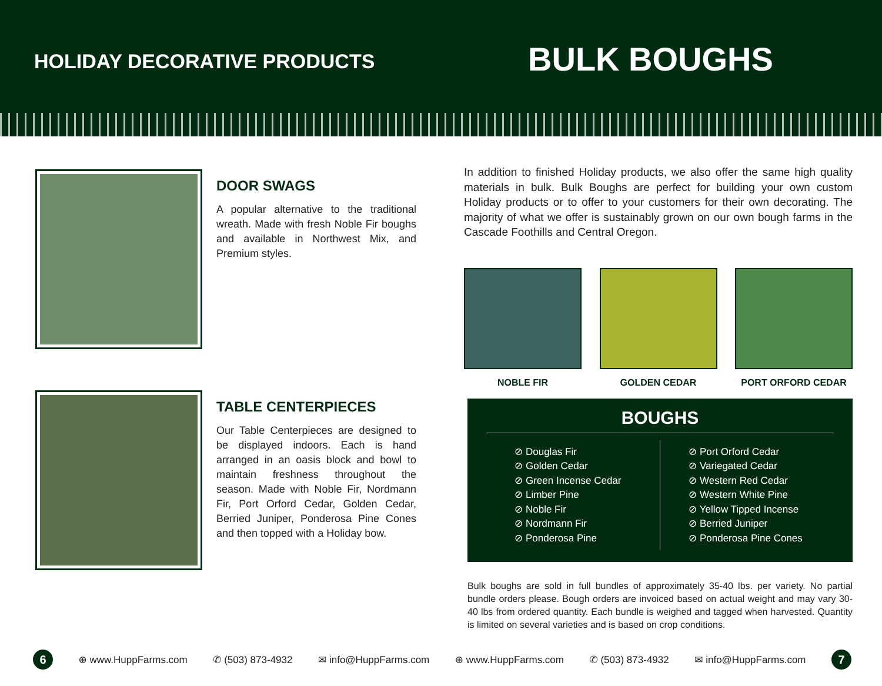HOLIDAY DECORATIVE PRODUCTS
BULK BOUGHS
DOOR SWAGS
A popular alternative to the traditional wreath. Made with fresh Noble Fir boughs and available in Northwest Mix, and Premium styles.
TABLE CENTERPIECES
Our Table Centerpieces are designed to be displayed indoors. Each is hand arranged in an oasis block and bowl to maintain freshness throughout the season. Made with Noble Fir, Nordmann Fir, Port Orford Cedar, Golden Cedar, Berried Juniper, Ponderosa Pine Cones and then topped with a Holiday bow.
In addition to finished Holiday products, we also offer the same high quality materials in bulk. Bulk Boughs are perfect for building your own custom Holiday products or to offer to your customers for their own decorating. The majority of what we offer is sustainably grown on our own bough farms in the Cascade Foothills and Central Oregon.
NOBLE FIR GOLDEN CEDAR PORT ORFORD CEDAR
BOUGHS
⊘ Douglas Fir
⊘ Golden Cedar
⊘ Green Incense Cedar
⊘ Limber Pine
⊘ Noble Fir
⊘ Nordmann Fir
⊘ Ponderosa Pine
⊘ Port Orford Cedar
⊘ Variegated Cedar
⊘ Western Red Cedar
⊘ Western White Pine
⊘ Yellow Tipped Incense
⊘ Berried Juniper
⊘ Ponderosa Pine Cones
Bulk boughs are sold in full bundles of approximately 35-40 lbs. per variety. No partial bundle orders please. Bough orders are invoiced based on actual weight and may vary 30-40 lbs from ordered quantity. Each bundle is weighed and tagged when harvested. Quantity is limited on several varieties and is based on crop conditions.
6 ⊕ www.HuppFarms.com ✆ (503) 873-4932 ✉ info@HuppFarms.com ⊕ www.HuppFarms.com ✆ (503) 873-4932 ✉ info@HuppFarms.com 7